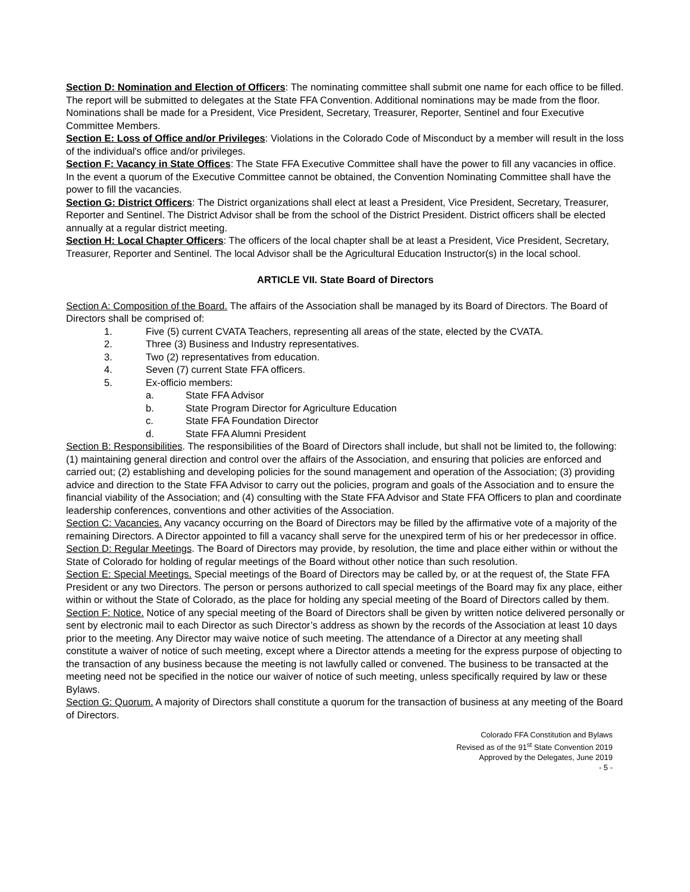Section D: Nomination and Election of Officers: The nominating committee shall submit one name for each office to be filled. The report will be submitted to delegates at the State FFA Convention. Additional nominations may be made from the floor. Nominations shall be made for a President, Vice President, Secretary, Treasurer, Reporter, Sentinel and four Executive Committee Members.
Section E: Loss of Office and/or Privileges: Violations in the Colorado Code of Misconduct by a member will result in the loss of the individual's office and/or privileges.
Section F: Vacancy in State Offices: The State FFA Executive Committee shall have the power to fill any vacancies in office. In the event a quorum of the Executive Committee cannot be obtained, the Convention Nominating Committee shall have the power to fill the vacancies.
Section G: District Officers: The District organizations shall elect at least a President, Vice President, Secretary, Treasurer, Reporter and Sentinel. The District Advisor shall be from the school of the District President. District officers shall be elected annually at a regular district meeting.
Section H: Local Chapter Officers: The officers of the local chapter shall be at least a President, Vice President, Secretary, Treasurer, Reporter and Sentinel. The local Advisor shall be the Agricultural Education Instructor(s) in the local school.
ARTICLE VII. State Board of Directors
Section A: Composition of the Board. The affairs of the Association shall be managed by its Board of Directors. The Board of Directors shall be comprised of:
1. Five (5) current CVATA Teachers, representing all areas of the state, elected by the CVATA.
2. Three (3) Business and Industry representatives.
3. Two (2) representatives from education.
4. Seven (7) current State FFA officers.
5. Ex-officio members:
a. State FFA Advisor
b. State Program Director for Agriculture Education
c. State FFA Foundation Director
d. State FFA Alumni President
Section B: Responsibilities. The responsibilities of the Board of Directors shall include, but shall not be limited to, the following: (1) maintaining general direction and control over the affairs of the Association, and ensuring that policies are enforced and carried out; (2) establishing and developing policies for the sound management and operation of the Association; (3) providing advice and direction to the State FFA Advisor to carry out the policies, program and goals of the Association and to ensure the financial viability of the Association; and (4) consulting with the State FFA Advisor and State FFA Officers to plan and coordinate leadership conferences, conventions and other activities of the Association.
Section C: Vacancies. Any vacancy occurring on the Board of Directors may be filled by the affirmative vote of a majority of the remaining Directors. A Director appointed to fill a vacancy shall serve for the unexpired term of his or her predecessor in office.
Section D: Regular Meetings. The Board of Directors may provide, by resolution, the time and place either within or without the State of Colorado for holding of regular meetings of the Board without other notice than such resolution.
Section E: Special Meetings. Special meetings of the Board of Directors may be called by, or at the request of, the State FFA President or any two Directors. The person or persons authorized to call special meetings of the Board may fix any place, either within or without the State of Colorado, as the place for holding any special meeting of the Board of Directors called by them.
Section F: Notice. Notice of any special meeting of the Board of Directors shall be given by written notice delivered personally or sent by electronic mail to each Director as such Director’s address as shown by the records of the Association at least 10 days prior to the meeting. Any Director may waive notice of such meeting. The attendance of a Director at any meeting shall constitute a waiver of notice of such meeting, except where a Director attends a meeting for the express purpose of objecting to the transaction of any business because the meeting is not lawfully called or convened. The business to be transacted at the meeting need not be specified in the notice our waiver of notice of such meeting, unless specifically required by law or these Bylaws.
Section G: Quorum. A majority of Directors shall constitute a quorum for the transaction of business at any meeting of the Board of Directors.
Colorado FFA Constitution and Bylaws
Revised as of the 91<sup>st</sup> State Convention 2019
Approved by the Delegates, June 2019
- 5 -